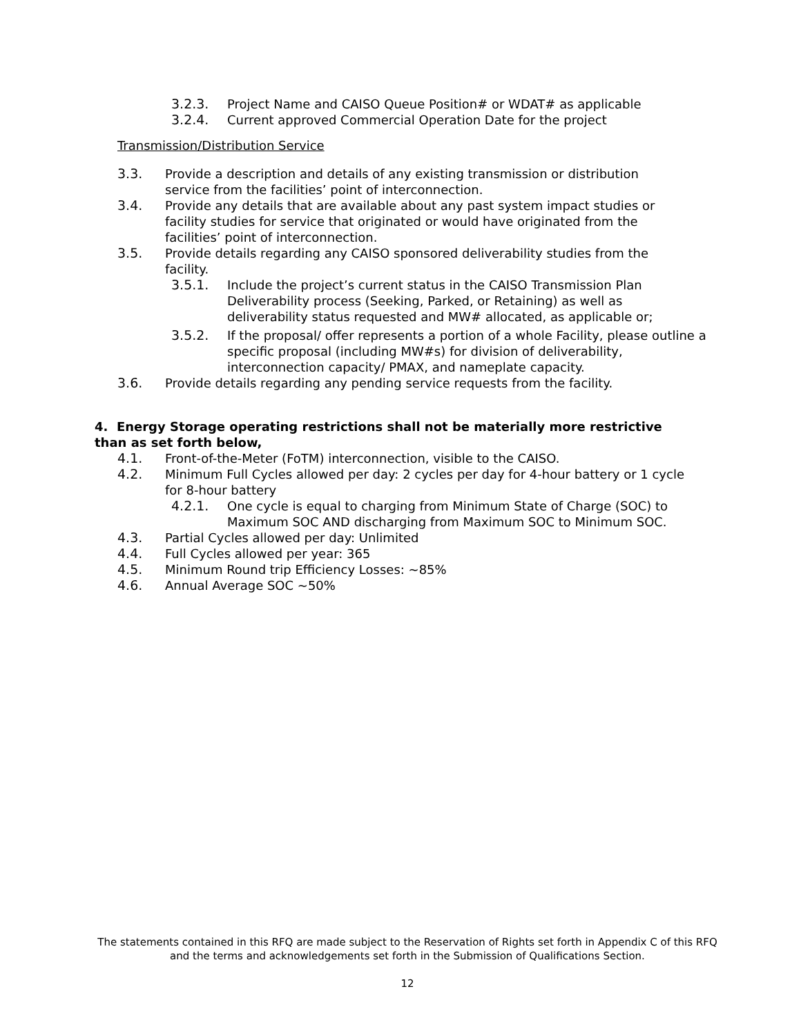3.2.3. Project Name and CAISO Queue Position# or WDAT# as applicable
3.2.4. Current approved Commercial Operation Date for the project
Transmission/Distribution Service
3.3. Provide a description and details of any existing transmission or distribution service from the facilities’ point of interconnection.
3.4. Provide any details that are available about any past system impact studies or facility studies for service that originated or would have originated from the facilities’ point of interconnection.
3.5. Provide details regarding any CAISO sponsored deliverability studies from the facility.
3.5.1. Include the project’s current status in the CAISO Transmission Plan Deliverability process (Seeking, Parked, or Retaining) as well as deliverability status requested and MW# allocated, as applicable or;
3.5.2. If the proposal/ offer represents a portion of a whole Facility, please outline a specific proposal (including MW#s) for division of deliverability, interconnection capacity/ PMAX, and nameplate capacity.
3.6. Provide details regarding any pending service requests from the facility.
4. Energy Storage operating restrictions shall not be materially more restrictive than as set forth below,
4.1. Front-of-the-Meter (FoTM) interconnection, visible to the CAISO.
4.2. Minimum Full Cycles allowed per day: 2 cycles per day for 4-hour battery or 1 cycle for 8-hour battery
4.2.1. One cycle is equal to charging from Minimum State of Charge (SOC) to Maximum SOC AND discharging from Maximum SOC to Minimum SOC.
4.3. Partial Cycles allowed per day: Unlimited
4.4. Full Cycles allowed per year: 365
4.5. Minimum Round trip Efficiency Losses: ~85%
4.6. Annual Average SOC ~50%
The statements contained in this RFQ are made subject to the Reservation of Rights set forth in Appendix C of this RFQ and the terms and acknowledgements set forth in the Submission of Qualifications Section.
12